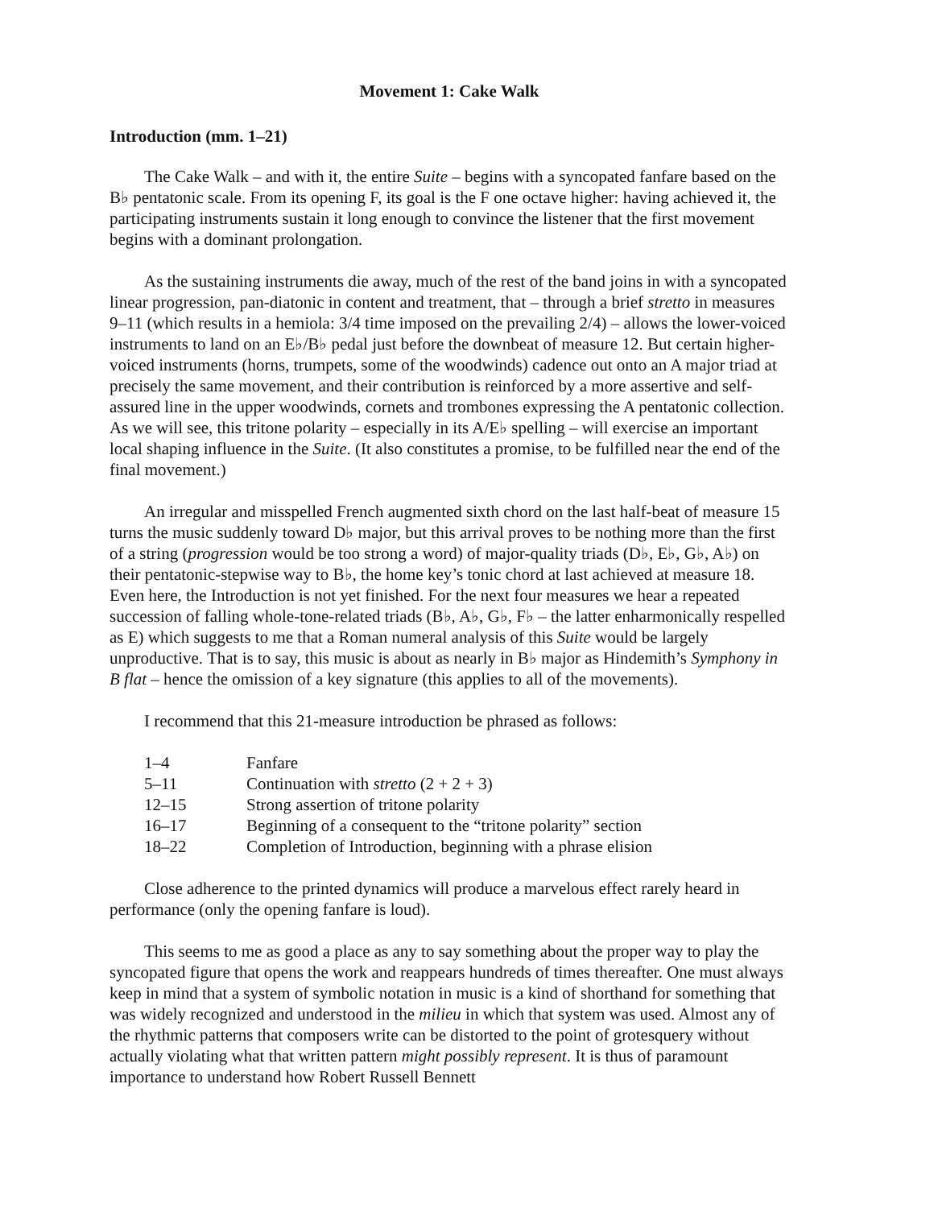Movement 1: Cake Walk
Introduction (mm. 1–21)
The Cake Walk – and with it, the entire Suite – begins with a syncopated fanfare based on the B♭ pentatonic scale. From its opening F, its goal is the F one octave higher: having achieved it, the participating instruments sustain it long enough to convince the listener that the first movement begins with a dominant prolongation.
As the sustaining instruments die away, much of the rest of the band joins in with a syncopated linear progression, pan-diatonic in content and treatment, that – through a brief stretto in measures 9–11 (which results in a hemiola: 3/4 time imposed on the prevailing 2/4) – allows the lower-voiced instruments to land on an E♭/B♭ pedal just before the downbeat of measure 12. But certain higher-voiced instruments (horns, trumpets, some of the woodwinds) cadence out onto an A major triad at precisely the same movement, and their contribution is reinforced by a more assertive and self-assured line in the upper woodwinds, cornets and trombones expressing the A pentatonic collection. As we will see, this tritone polarity – especially in its A/E♭ spelling – will exercise an important local shaping influence in the Suite. (It also constitutes a promise, to be fulfilled near the end of the final movement.)
An irregular and misspelled French augmented sixth chord on the last half-beat of measure 15 turns the music suddenly toward D♭ major, but this arrival proves to be nothing more than the first of a string (progression would be too strong a word) of major-quality triads (D♭, E♭, G♭, A♭) on their pentatonic-stepwise way to B♭, the home key’s tonic chord at last achieved at measure 18. Even here, the Introduction is not yet finished. For the next four measures we hear a repeated succession of falling whole-tone-related triads (B♭, A♭, G♭, F♭ – the latter enharmonically respelled as E) which suggests to me that a Roman numeral analysis of this Suite would be largely unproductive. That is to say, this music is about as nearly in B♭ major as Hindemith’s Symphony in B flat – hence the omission of a key signature (this applies to all of the movements).
I recommend that this 21-measure introduction be phrased as follows:
| 1–4 | Fanfare |
| 5–11 | Continuation with stretto (2 + 2 + 3) |
| 12–15 | Strong assertion of tritone polarity |
| 16–17 | Beginning of a consequent to the “tritone polarity” section |
| 18–22 | Completion of Introduction, beginning with a phrase elision |
Close adherence to the printed dynamics will produce a marvelous effect rarely heard in performance (only the opening fanfare is loud).
This seems to me as good a place as any to say something about the proper way to play the syncopated figure that opens the work and reappears hundreds of times thereafter. One must always keep in mind that a system of symbolic notation in music is a kind of shorthand for something that was widely recognized and understood in the milieu in which that system was used. Almost any of the rhythmic patterns that composers write can be distorted to the point of grotesquery without actually violating what that written pattern might possibly represent. It is thus of paramount importance to understand how Robert Russell Bennett